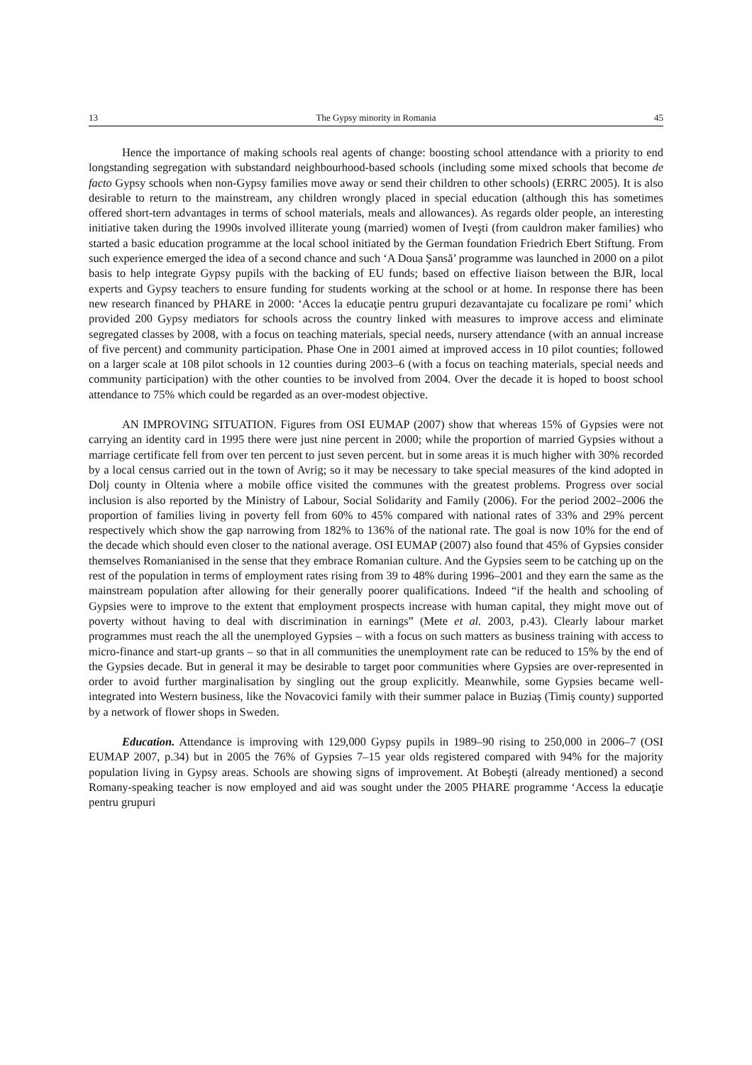13 The Gypsy minority in Romania 45
Hence the importance of making schools real agents of change: boosting school attendance with a priority to end longstanding segregation with substandard neighbourhood-based schools (including some mixed schools that become de facto Gypsy schools when non-Gypsy families move away or send their children to other schools) (ERRC 2005). It is also desirable to return to the mainstream, any children wrongly placed in special education (although this has sometimes offered short-tern advantages in terms of school materials, meals and allowances). As regards older people, an interesting initiative taken during the 1990s involved illiterate young (married) women of Iveşti (from cauldron maker families) who started a basic education programme at the local school initiated by the German foundation Friedrich Ebert Stiftung. From such experience emerged the idea of a second chance and such ‘A Doua Şansă’ programme was launched in 2000 on a pilot basis to help integrate Gypsy pupils with the backing of EU funds; based on effective liaison between the BJR, local experts and Gypsy teachers to ensure funding for students working at the school or at home. In response there has been new research financed by PHARE in 2000: ‘Acces la educaţie pentru grupuri dezavantajate cu focalizare pe romi’ which provided 200 Gypsy mediators for schools across the country linked with measures to improve access and eliminate segregated classes by 2008, with a focus on teaching materials, special needs, nursery attendance (with an annual increase of five percent) and community participation. Phase One in 2001 aimed at improved access in 10 pilot counties; followed on a larger scale at 108 pilot schools in 12 counties during 2003–6 (with a focus on teaching materials, special needs and community participation) with the other counties to be involved from 2004. Over the decade it is hoped to boost school attendance to 75% which could be regarded as an over-modest objective.
AN IMPROVING SITUATION. Figures from OSI EUMAP (2007) show that whereas 15% of Gypsies were not carrying an identity card in 1995 there were just nine percent in 2000; while the proportion of married Gypsies without a marriage certificate fell from over ten percent to just seven percent. but in some areas it is much higher with 30% recorded by a local census carried out in the town of Avrig; so it may be necessary to take special measures of the kind adopted in Dolj county in Oltenia where a mobile office visited the communes with the greatest problems. Progress over social inclusion is also reported by the Ministry of Labour, Social Solidarity and Family (2006). For the period 2002–2006 the proportion of families living in poverty fell from 60% to 45% compared with national rates of 33% and 29% percent respectively which show the gap narrowing from 182% to 136% of the national rate. The goal is now 10% for the end of the decade which should even closer to the national average. OSI EUMAP (2007) also found that 45% of Gypsies consider themselves Romanianised in the sense that they embrace Romanian culture. And the Gypsies seem to be catching up on the rest of the population in terms of employment rates rising from 39 to 48% during 1996–2001 and they earn the same as the mainstream population after allowing for their generally poorer qualifications. Indeed “if the health and schooling of Gypsies were to improve to the extent that employment prospects increase with human capital, they might move out of poverty without having to deal with discrimination in earnings” (Mete et al. 2003, p.43). Clearly labour market programmes must reach the all the unemployed Gypsies – with a focus on such matters as business training with access to micro-finance and start-up grants – so that in all communities the unemployment rate can be reduced to 15% by the end of the Gypsies decade. But in general it may be desirable to target poor communities where Gypsies are over-represented in order to avoid further marginalisation by singling out the group explicitly. Meanwhile, some Gypsies became well-integrated into Western business, like the Novacovici family with their summer palace in Buziaş (Timiş county) supported by a network of flower shops in Sweden.
Education. Attendance is improving with 129,000 Gypsy pupils in 1989–90 rising to 250,000 in 2006–7 (OSI EUMAP 2007, p.34) but in 2005 the 76% of Gypsies 7–15 year olds registered compared with 94% for the majority population living in Gypsy areas. Schools are showing signs of improvement. At Bobeşti (already mentioned) a second Romany-speaking teacher is now employed and aid was sought under the 2005 PHARE programme ‘Access la educaţie pentru grupuri